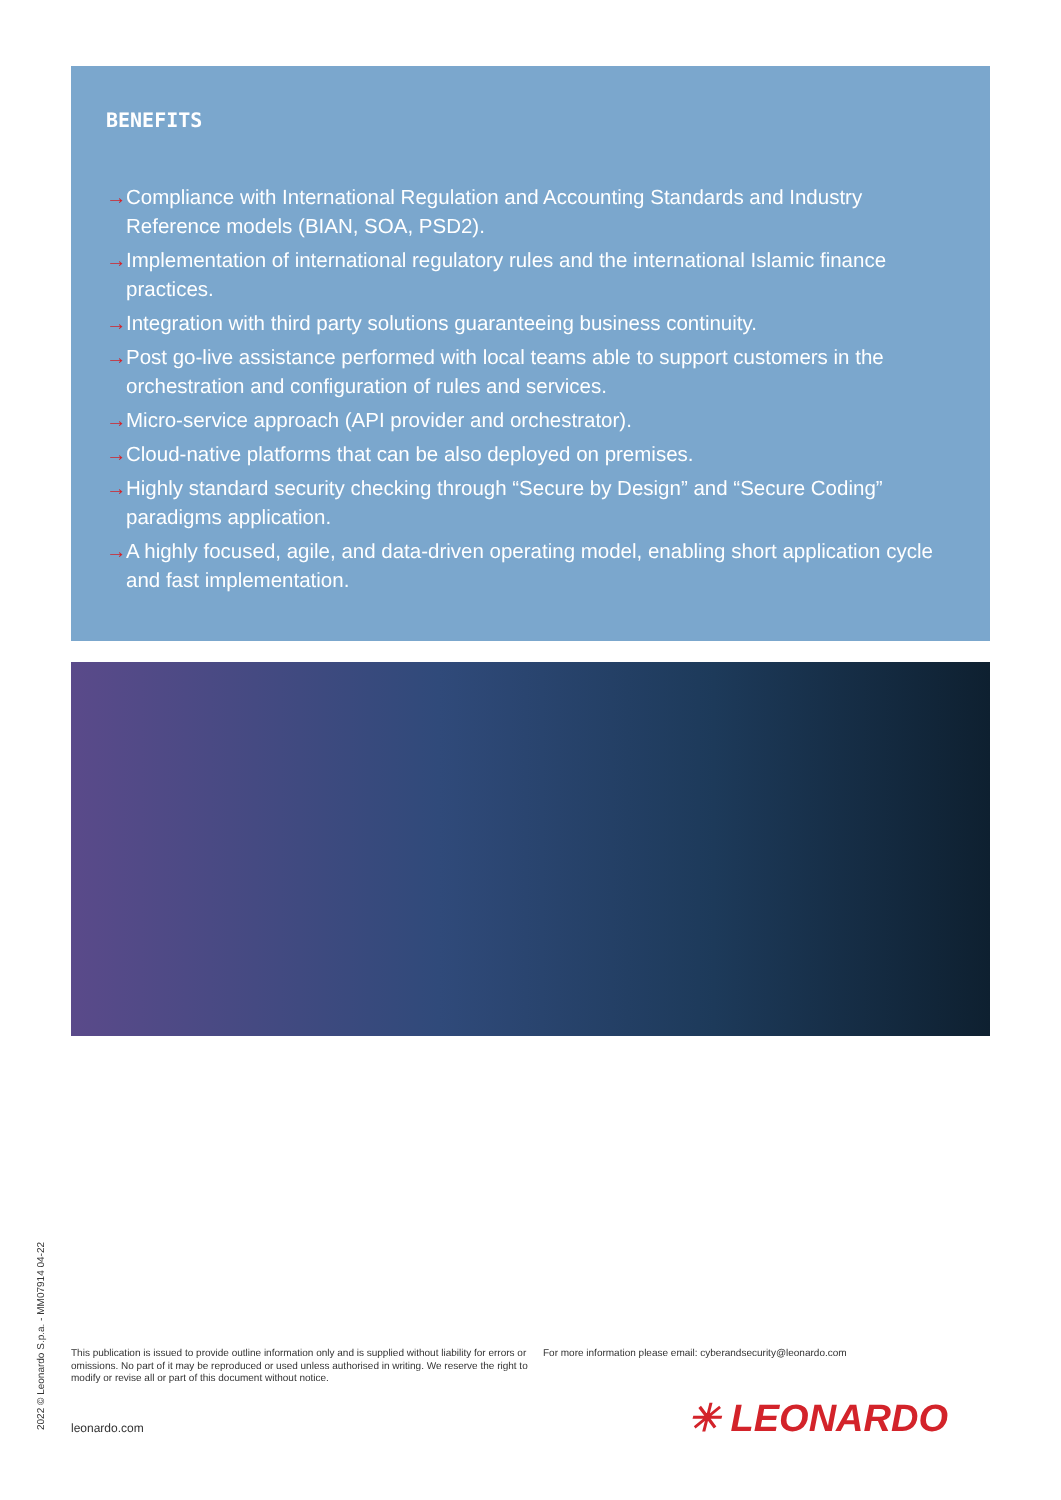BENEFITS
→ Compliance with International Regulation and Accounting Standards and Industry Reference models (BIAN, SOA, PSD2).
→ Implementation of international regulatory rules and the international Islamic finance practices.
→ Integration with third party solutions guaranteeing business continuity.
→ Post go-live assistance performed with local teams able to support customers in the orchestration and configuration of rules and services.
→ Micro-service approach (API provider and orchestrator).
→ Cloud-native platforms that can be also deployed on premises.
→ Highly standard security checking through “Secure by Design” and “Secure Coding” paradigms application.
→ A highly focused, agile, and data-driven operating model, enabling short application cycle and fast implementation.
2022 © Leonardo S.p.a. - MM07914 04-22
This publication is issued to provide outline information only and is supplied without liability for errors or omissions. No part of it may be reproduced or used unless authorised in writing. We reserve the right to modify or revise all or part of this document without notice.
For more information please email: cyberandsecurity@leonardo.com
leonardo.com ✳ LEONARDO